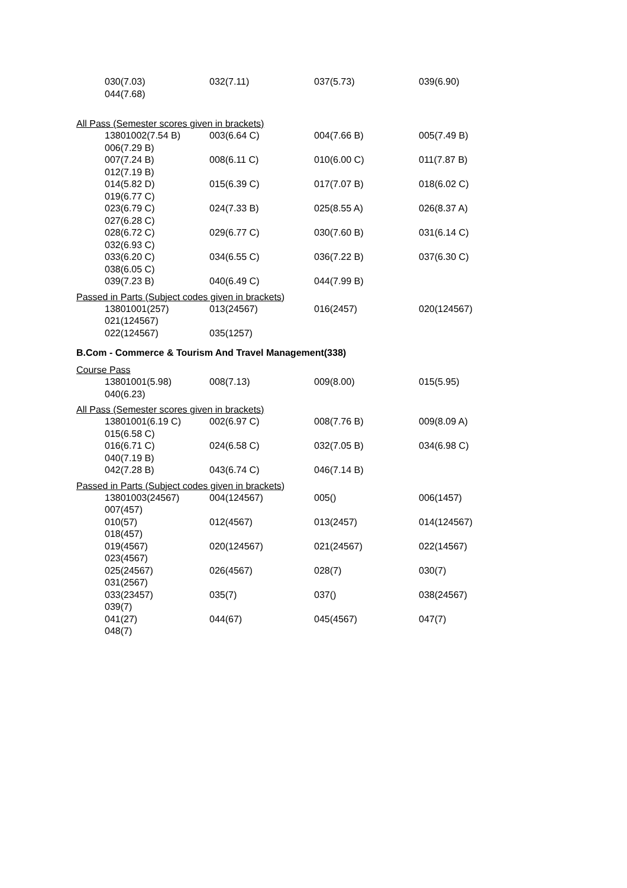| 030(7.03) | 032(7.11) | 037(5.73) | 039(6.90) |
| 044(7.68) | | | |
All Pass (Semester scores given in brackets)
| 13801002(7.54 B) | 003(6.64 C) | 004(7.66 B) | 005(7.49 B) |
| 006(7.29 B) | | | |
| 007(7.24 B) | 008(6.11 C) | 010(6.00 C) | 011(7.87 B) |
| 012(7.19 B) | | | |
| 014(5.82 D) | 015(6.39 C) | 017(7.07 B) | 018(6.02 C) |
| 019(6.77 C) | | | |
| 023(6.79 C) | 024(7.33 B) | 025(8.55 A) | 026(8.37 A) |
| 027(6.28 C) | | | |
| 028(6.72 C) | 029(6.77 C) | 030(7.60 B) | 031(6.14 C) |
| 032(6.93 C) | | | |
| 033(6.20 C) | 034(6.55 C) | 036(7.22 B) | 037(6.30 C) |
| 038(6.05 C) | | | |
| 039(7.23 B) | 040(6.49 C) | 044(7.99 B) | |
Passed in Parts (Subject codes given in brackets)
| 13801001(257) | 013(24567) | 016(2457) | 020(124567) |
| 021(124567) | | | |
| 022(124567) | 035(1257) | | |
B.Com - Commerce & Tourism And Travel Management(338)
Course Pass
| 13801001(5.98) | 008(7.13) | 009(8.00) | 015(5.95) |
| 040(6.23) | | | |
All Pass (Semester scores given in brackets)
| 13801001(6.19 C) | 002(6.97 C) | 008(7.76 B) | 009(8.09 A) |
| 015(6.58 C) | | | |
| 016(6.71 C) | 024(6.58 C) | 032(7.05 B) | 034(6.98 C) |
| 040(7.19 B) | | | |
| 042(7.28 B) | 043(6.74 C) | 046(7.14 B) | |
Passed in Parts (Subject codes given in brackets)
| 13801003(24567) | 004(124567) | 005() | 006(1457) |
| 007(457) | | | |
| 010(57) | 012(4567) | 013(2457) | 014(124567) |
| 018(457) | | | |
| 019(4567) | 020(124567) | 021(24567) | 022(14567) |
| 023(4567) | | | |
| 025(24567) | 026(4567) | 028(7) | 030(7) |
| 031(2567) | | | |
| 033(23457) | 035(7) | 037() | 038(24567) |
| 039(7) | | | |
| 041(27) | 044(67) | 045(4567) | 047(7) |
| 048(7) | | | |